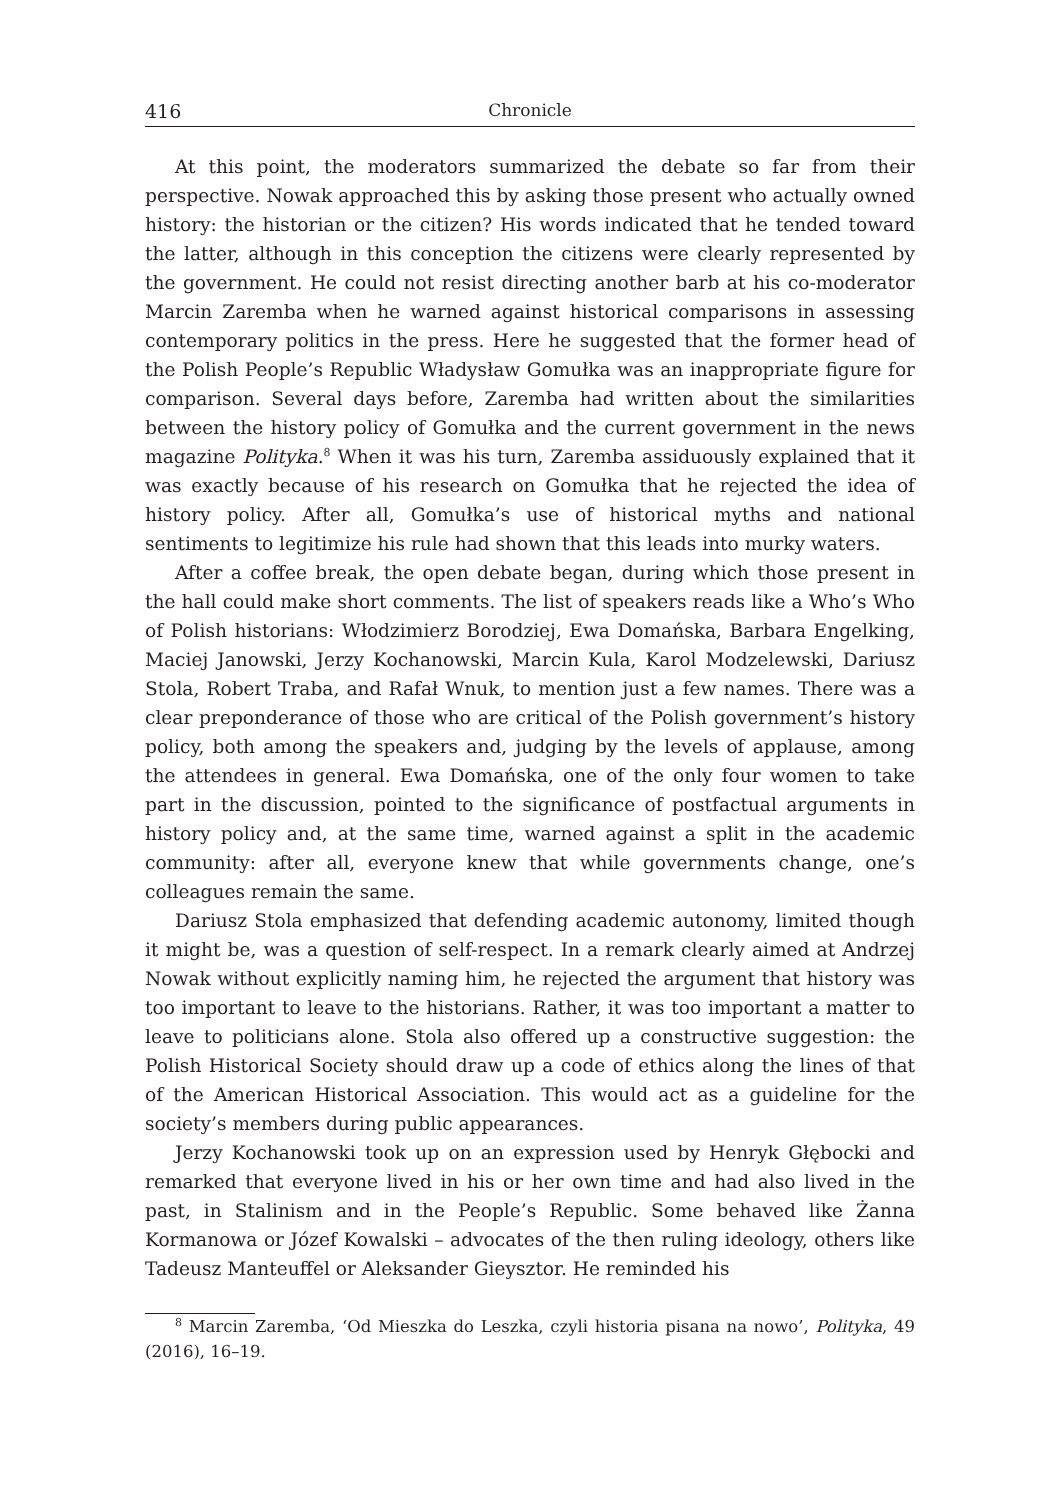416 Chronicle
At this point, the moderators summarized the debate so far from their perspective. Nowak approached this by asking those present who actually owned history: the historian or the citizen? His words indicated that he tended toward the latter, although in this conception the citizens were clearly represented by the government. He could not resist directing another barb at his co-moderator Marcin Zaremba when he warned against historical comparisons in assessing contemporary politics in the press. Here he suggested that the former head of the Polish People’s Republic Władysław Gomułka was an inappropriate figure for comparison. Several days before, Zaremba had written about the similarities between the history policy of Gomułka and the current government in the news magazine Polityka.<sup>8</sup> When it was his turn, Zaremba assiduously explained that it was exactly because of his research on Gomułka that he rejected the idea of history policy. After all, Gomułka’s use of historical myths and national sentiments to legitimize his rule had shown that this leads into murky waters.
After a coffee break, the open debate began, during which those present in the hall could make short comments. The list of speakers reads like a Who’s Who of Polish historians: Włodzimierz Borodziej, Ewa Domańska, Barbara Engelking, Maciej Janowski, Jerzy Kochanowski, Marcin Kula, Karol Modzelewski, Dariusz Stola, Robert Traba, and Rafał Wnuk, to mention just a few names. There was a clear preponderance of those who are critical of the Polish government’s history policy, both among the speakers and, judging by the levels of applause, among the attendees in general. Ewa Domańska, one of the only four women to take part in the discussion, pointed to the significance of postfactual arguments in history policy and, at the same time, warned against a split in the academic community: after all, everyone knew that while governments change, one’s colleagues remain the same.
Dariusz Stola emphasized that defending academic autonomy, limited though it might be, was a question of self-respect. In a remark clearly aimed at Andrzej Nowak without explicitly naming him, he rejected the argument that history was too important to leave to the historians. Rather, it was too important a matter to leave to politicians alone. Stola also offered up a constructive suggestion: the Polish Historical Society should draw up a code of ethics along the lines of that of the American Historical Association. This would act as a guideline for the society’s members during public appearances.
Jerzy Kochanowski took up on an expression used by Henryk Głębocki and remarked that everyone lived in his or her own time and had also lived in the past, in Stalinism and in the People’s Republic. Some behaved like Żanna Kormanowa or Józef Kowalski – advocates of the then ruling ideology, others like Tadeusz Manteuffel or Aleksander Gieysztor. He reminded his
<sup>8</sup> Marcin Zaremba, ‘Od Mieszka do Leszka, czyli historia pisana na nowo’, Polityka, 49 (2016), 16–19.